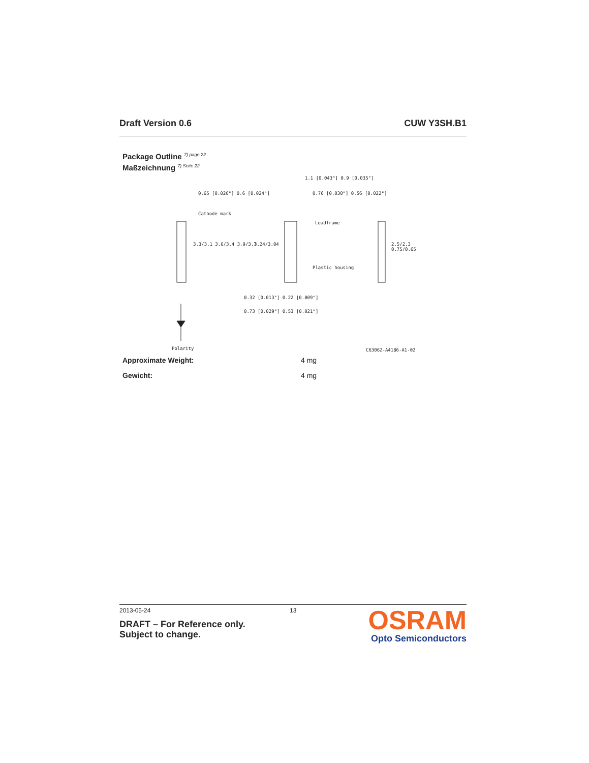Draft Version 0.6 CUW Y3SH.B1
Package Outline 7) page 22
Maßzeichnung 7) Seite 22
0.65 [0.026"] 0.6 [0.024"]
Cathode mark
1.1 [0.043"] 0.9 [0.035"]
0.76 [0.030"] 0.56 [0.022"]
Leadframe
Plastic housing
3.3/3.1 3.6/3.4 3.9/3.7 3.24/3.04 2.5/2.3 0.75/0.65
0.32 [0.013"] 0.22 [0.009"]
0.73 [0.029"] 0.53 [0.021"]
Polarity C63062-A4186-A1-02
Approximate Weight: 4 mg
Gewicht: 4 mg
2013-05-24 13
DRAFT – For Reference only.
Subject to change.
OSRAM
Opto Semiconductors